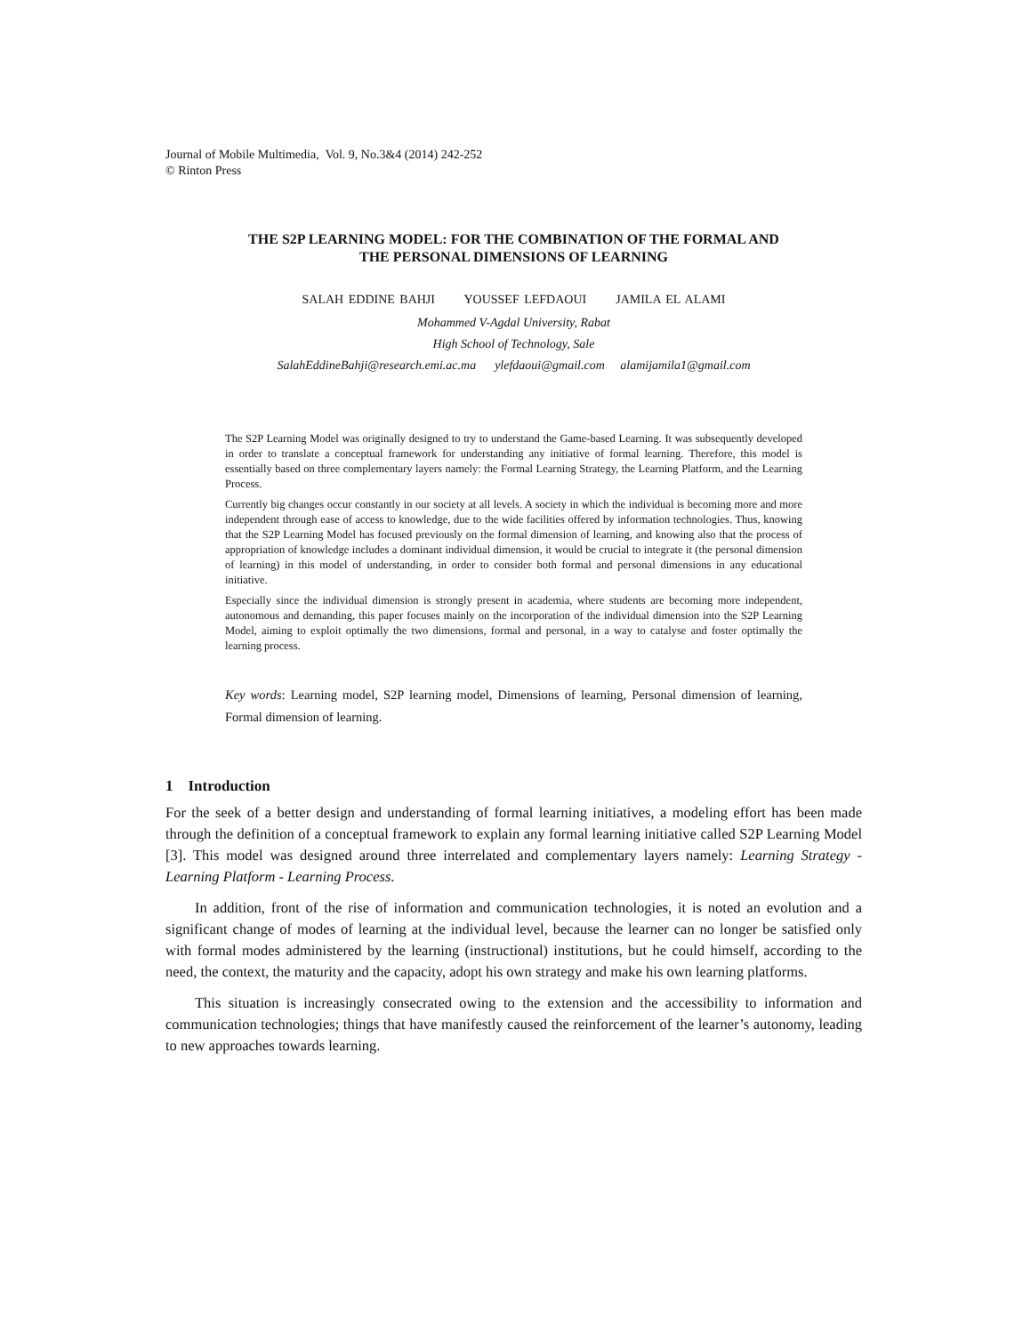Journal of Mobile Multimedia, Vol. 9, No.3&4 (2014) 242-252
© Rinton Press
THE S2P LEARNING MODEL: FOR THE COMBINATION OF THE FORMAL AND
THE PERSONAL DIMENSIONS OF LEARNING
SALAH EDDINE BAHJI YOUSSEF LEFDAOUI JAMILA EL ALAMI
Mohammed V-Agdal University, Rabat
High School of Technology, Sale
SalahEddineBahji@research.emi.ac.ma ylefdaoui@gmail.com alamijamila1@gmail.com
The S2P Learning Model was originally designed to try to understand the Game-based Learning. It was subsequently developed in order to translate a conceptual framework for understanding any initiative of formal learning. Therefore, this model is essentially based on three complementary layers namely: the Formal Learning Strategy, the Learning Platform, and the Learning Process.
Currently big changes occur constantly in our society at all levels. A society in which the individual is becoming more and more independent through ease of access to knowledge, due to the wide facilities offered by information technologies. Thus, knowing that the S2P Learning Model has focused previously on the formal dimension of learning, and knowing also that the process of appropriation of knowledge includes a dominant individual dimension, it would be crucial to integrate it (the personal dimension of learning) in this model of understanding, in order to consider both formal and personal dimensions in any educational initiative.
Especially since the individual dimension is strongly present in academia, where students are becoming more independent, autonomous and demanding, this paper focuses mainly on the incorporation of the individual dimension into the S2P Learning Model, aiming to exploit optimally the two dimensions, formal and personal, in a way to catalyse and foster optimally the learning process.
Key words: Learning model, S2P learning model, Dimensions of learning, Personal dimension of learning, Formal dimension of learning.
1 Introduction
For the seek of a better design and understanding of formal learning initiatives, a modeling effort has been made through the definition of a conceptual framework to explain any formal learning initiative called S2P Learning Model [3]. This model was designed around three interrelated and complementary layers namely: Learning Strategy - Learning Platform - Learning Process.
In addition, front of the rise of information and communication technologies, it is noted an evolution and a significant change of modes of learning at the individual level, because the learner can no longer be satisfied only with formal modes administered by the learning (instructional) institutions, but he could himself, according to the need, the context, the maturity and the capacity, adopt his own strategy and make his own learning platforms.
This situation is increasingly consecrated owing to the extension and the accessibility to information and communication technologies; things that have manifestly caused the reinforcement of the learner’s autonomy, leading to new approaches towards learning.